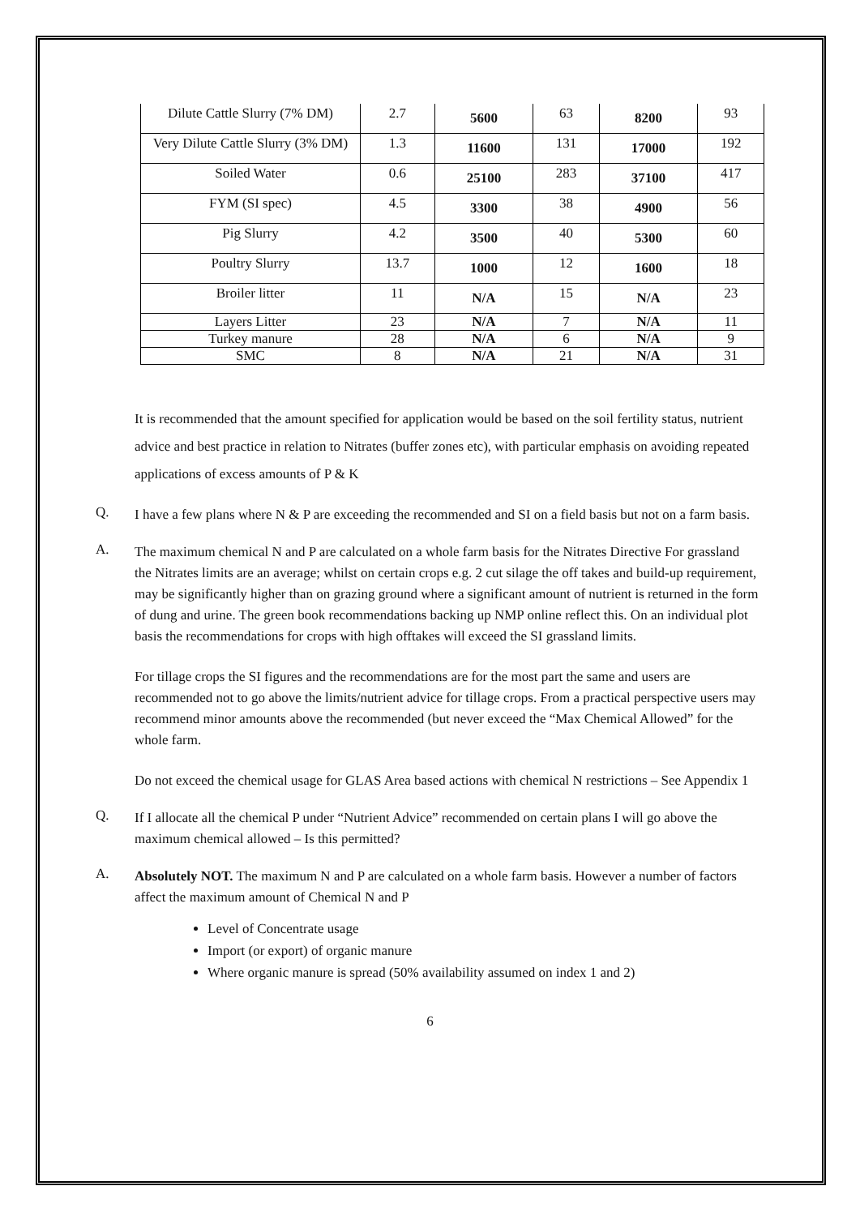| Dilute Cattle Slurry (7% DM) | 2.7 | 5600 | 63 | 8200 | 93 |
| Very Dilute Cattle Slurry (3% DM) | 1.3 | 11600 | 131 | 17000 | 192 |
| Soiled Water | 0.6 | 25100 | 283 | 37100 | 417 |
| FYM (SI spec) | 4.5 | 3300 | 38 | 4900 | 56 |
| Pig Slurry | 4.2 | 3500 | 40 | 5300 | 60 |
| Poultry Slurry | 13.7 | 1000 | 12 | 1600 | 18 |
| Broiler litter | 11 | N/A | 15 | N/A | 23 |
| Layers Litter | 23 | N/A | 7 | N/A | 11 |
| Turkey manure | 28 | N/A | 6 | N/A | 9 |
| SMC | 8 | N/A | 21 | N/A | 31 |
It is recommended that the amount specified for application would be based on the soil fertility status, nutrient advice and best practice in relation to Nitrates (buffer zones etc), with particular emphasis on avoiding repeated applications of excess amounts of P & K
Q.
I have a few plans where N & P are exceeding the recommended and SI on a field basis but not on a farm basis.
A.
The maximum chemical N and P are calculated on a whole farm basis for the Nitrates Directive For grassland the Nitrates limits are an average; whilst on certain crops e.g. 2 cut silage the off takes and build-up requirement, may be significantly higher than on grazing ground where a significant amount of nutrient is returned in the form of dung and urine. The green book recommendations backing up NMP online reflect this. On an individual plot basis the recommendations for crops with high offtakes will exceed the SI grassland limits.
For tillage crops the SI figures and the recommendations are for the most part the same and users are recommended not to go above the limits/nutrient advice for tillage crops. From a practical perspective users may recommend minor amounts above the recommended (but never exceed the “Max Chemical Allowed” for the whole farm.
Do not exceed the chemical usage for GLAS Area based actions with chemical N restrictions – See Appendix 1
Q.
If I allocate all the chemical P under “Nutrient Advice” recommended on certain plans I will go above the maximum chemical allowed – Is this permitted?
A.
Absolutely NOT. The maximum N and P are calculated on a whole farm basis. However a number of factors affect the maximum amount of Chemical N and P
Level of Concentrate usage
Import (or export) of organic manure
Where organic manure is spread (50% availability assumed on index 1 and 2)
6